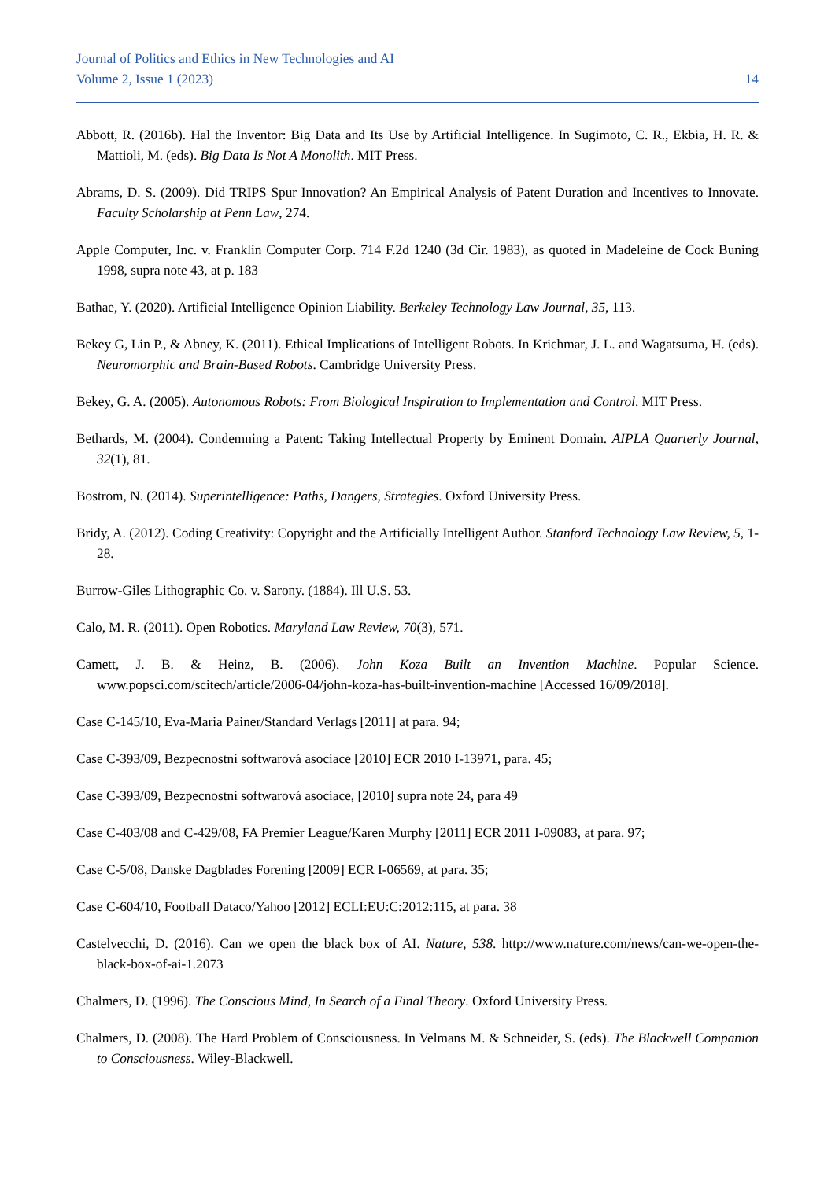Journal of Politics and Ethics in New Technologies and AI
Volume 2, Issue 1 (2023) 14
Abbott, R. (2016b). Hal the Inventor: Big Data and Its Use by Artificial Intelligence. In Sugimoto, C. R., Ekbia, H. R. & Mattioli, M. (eds). Big Data Is Not A Monolith. MIT Press.
Abrams, D. S. (2009). Did TRIPS Spur Innovation? An Empirical Analysis of Patent Duration and Incentives to Innovate. Faculty Scholarship at Penn Law, 274.
Apple Computer, Inc. v. Franklin Computer Corp. 714 F.2d 1240 (3d Cir. 1983), as quoted in Madeleine de Cock Buning 1998, supra note 43, at p. 183
Bathae, Y. (2020). Artificial Intelligence Opinion Liability. Berkeley Technology Law Journal, 35, 113.
Bekey G, Lin P., & Abney, K. (2011). Ethical Implications of Intelligent Robots. In Krichmar, J. L. and Wagatsuma, H. (eds). Neuromorphic and Brain-Based Robots. Cambridge University Press.
Bekey, G. A. (2005). Autonomous Robots: From Biological Inspiration to Implementation and Control. MIT Press.
Bethards, M. (2004). Condemning a Patent: Taking Intellectual Property by Eminent Domain. AIPLA Quarterly Journal, 32(1), 81.
Bostrom, N. (2014). Superintelligence: Paths, Dangers, Strategies. Oxford University Press.
Bridy, A. (2012). Coding Creativity: Copyright and the Artificially Intelligent Author. Stanford Technology Law Review, 5, 1-28.
Burrow-Giles Lithographic Co. v. Sarony. (1884). Ill U.S. 53.
Calo, M. R. (2011). Open Robotics. Maryland Law Review, 70(3), 571.
Camett, J. B. & Heinz, B. (2006). John Koza Built an Invention Machine. Popular Science. www.popsci.com/scitech/article/2006-04/john-koza-has-built-invention-machine [Accessed 16/09/2018].
Case C-145/10, Eva-Maria Painer/Standard Verlags [2011] at para. 94;
Case C-393/09, Bezpecnostní softwarová asociace [2010] ECR 2010 I-13971, para. 45;
Case C-393/09, Bezpecnostní softwarová asociace, [2010] supra note 24, para 49
Case C-403/08 and C-429/08, FA Premier League/Karen Murphy [2011] ECR 2011 I-09083, at para. 97;
Case C-5/08, Danske Dagblades Forening [2009] ECR I-06569, at para. 35;
Case C-604/10, Football Dataco/Yahoo [2012] ECLI:EU:C:2012:115, at para. 38
Castelvecchi, D. (2016). Can we open the black box of AI. Nature, 538. http://www.nature.com/news/can-we-open-the-black-box-of-ai-1.2073
Chalmers, D. (1996). The Conscious Mind, In Search of a Final Theory. Oxford University Press.
Chalmers, D. (2008). The Hard Problem of Consciousness. In Velmans M. & Schneider, S. (eds). The Blackwell Companion to Consciousness. Wiley-Blackwell.